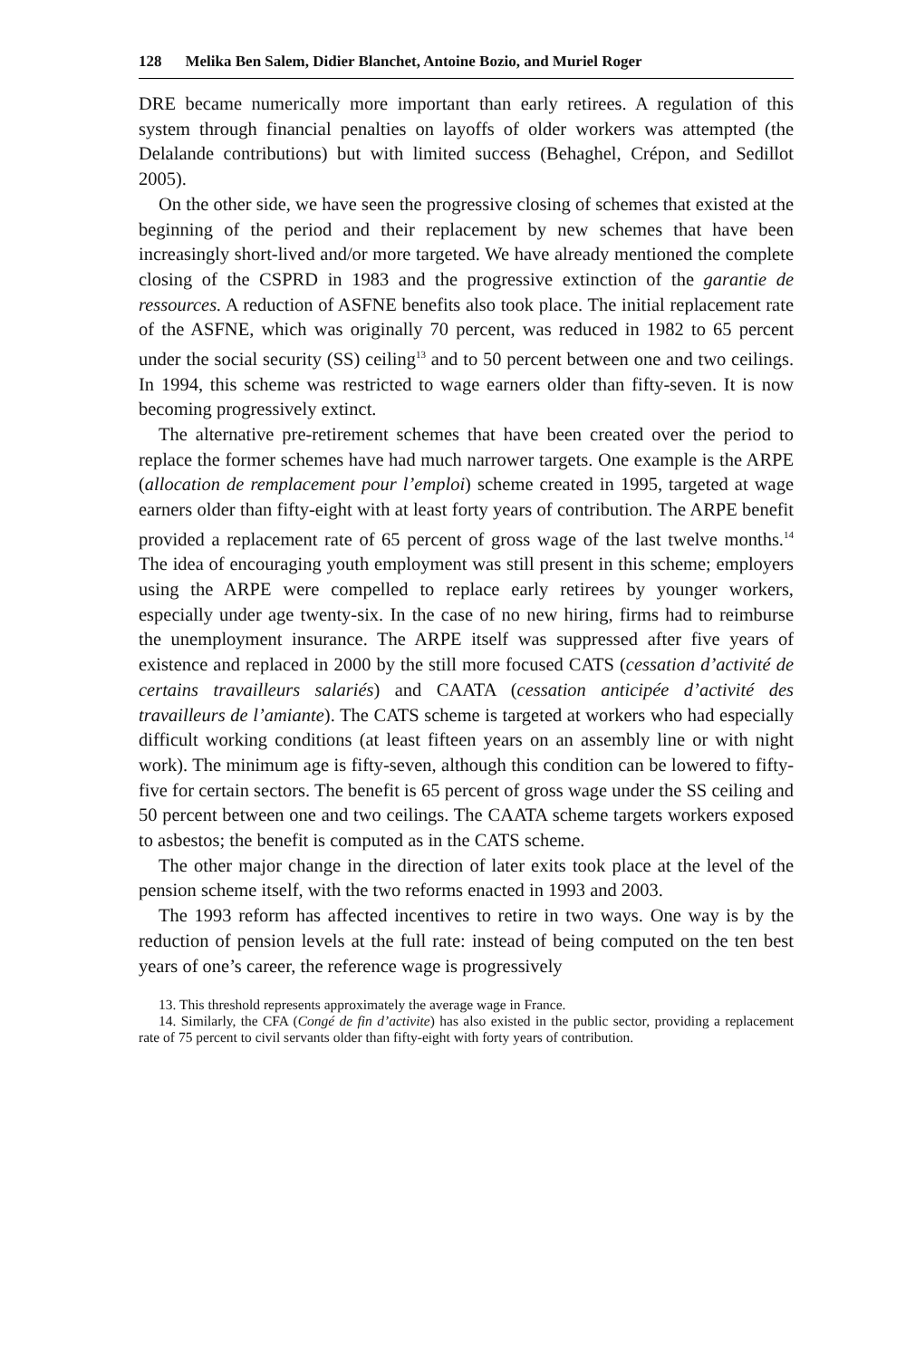128 Melika Ben Salem, Didier Blanchet, Antoine Bozio, and Muriel Roger
DRE became numerically more important than early retirees. A regulation of this system through financial penalties on layoffs of older workers was attempted (the Delalande contributions) but with limited success (Behaghel, Crépon, and Sedillot 2005).
On the other side, we have seen the progressive closing of schemes that existed at the beginning of the period and their replacement by new schemes that have been increasingly short-lived and/or more targeted. We have already mentioned the complete closing of the CSPRD in 1983 and the progressive extinction of the garantie de ressources. A reduction of ASFNE benefits also took place. The initial replacement rate of the ASFNE, which was originally 70 percent, was reduced in 1982 to 65 percent under the social security (SS) ceiling<sup>13</sup> and to 50 percent between one and two ceilings. In 1994, this scheme was restricted to wage earners older than fifty-seven. It is now becoming progressively extinct.
The alternative pre-retirement schemes that have been created over the period to replace the former schemes have had much narrower targets. One example is the ARPE (allocation de remplacement pour l’emploi) scheme created in 1995, targeted at wage earners older than fifty-eight with at least forty years of contribution. The ARPE benefit provided a replacement rate of 65 percent of gross wage of the last twelve months.<sup>14</sup> The idea of encouraging youth employment was still present in this scheme; employers using the ARPE were compelled to replace early retirees by younger workers, especially under age twenty-six. In the case of no new hiring, firms had to reimburse the unemployment insurance. The ARPE itself was suppressed after five years of existence and replaced in 2000 by the still more focused CATS (cessation d’activité de certains travailleurs salariés) and CAATA (cessation anticipée d’activité des travailleurs de l’amiante). The CATS scheme is targeted at workers who had especially difficult working conditions (at least fifteen years on an assembly line or with night work). The minimum age is fifty-seven, although this condition can be lowered to fifty-five for certain sectors. The benefit is 65 percent of gross wage under the SS ceiling and 50 percent between one and two ceilings. The CAATA scheme targets workers exposed to asbestos; the benefit is computed as in the CATS scheme.
The other major change in the direction of later exits took place at the level of the pension scheme itself, with the two reforms enacted in 1993 and 2003.
The 1993 reform has affected incentives to retire in two ways. One way is by the reduction of pension levels at the full rate: instead of being computed on the ten best years of one’s career, the reference wage is progressively
13. This threshold represents approximately the average wage in France.
14. Similarly, the CFA (Congé de fin d’activite) has also existed in the public sector, providing a replacement rate of 75 percent to civil servants older than fifty-eight with forty years of contribution.